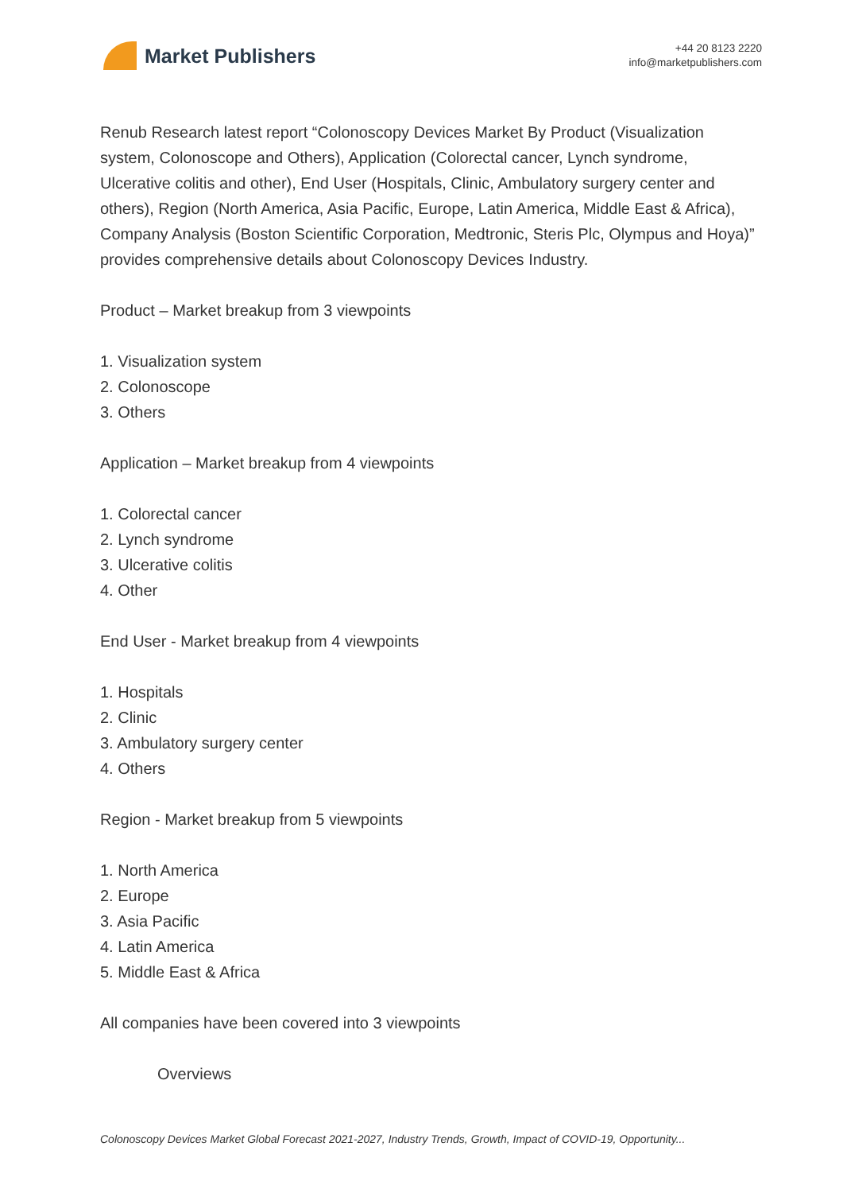Market Publishers
+44 20 8123 2220
info@marketpublishers.com
Renub Research latest report “Colonoscopy Devices Market By Product (Visualization system, Colonoscope and Others), Application (Colorectal cancer, Lynch syndrome, Ulcerative colitis and other), End User (Hospitals, Clinic, Ambulatory surgery center and others), Region (North America, Asia Pacific, Europe, Latin America, Middle East & Africa), Company Analysis (Boston Scientific Corporation, Medtronic, Steris Plc, Olympus and Hoya)” provides comprehensive details about Colonoscopy Devices Industry.
Product – Market breakup from 3 viewpoints
1. Visualization system
2. Colonoscope
3. Others
Application – Market breakup from 4 viewpoints
1. Colorectal cancer
2. Lynch syndrome
3. Ulcerative colitis
4. Other
End User - Market breakup from 4 viewpoints
1. Hospitals
2. Clinic
3. Ambulatory surgery center
4. Others
Region - Market breakup from 5 viewpoints
1. North America
2. Europe
3. Asia Pacific
4. Latin America
5. Middle East & Africa
All companies have been covered into 3 viewpoints
Overviews
Colonoscopy Devices Market Global Forecast 2021-2027, Industry Trends, Growth, Impact of COVID-19, Opportunity...